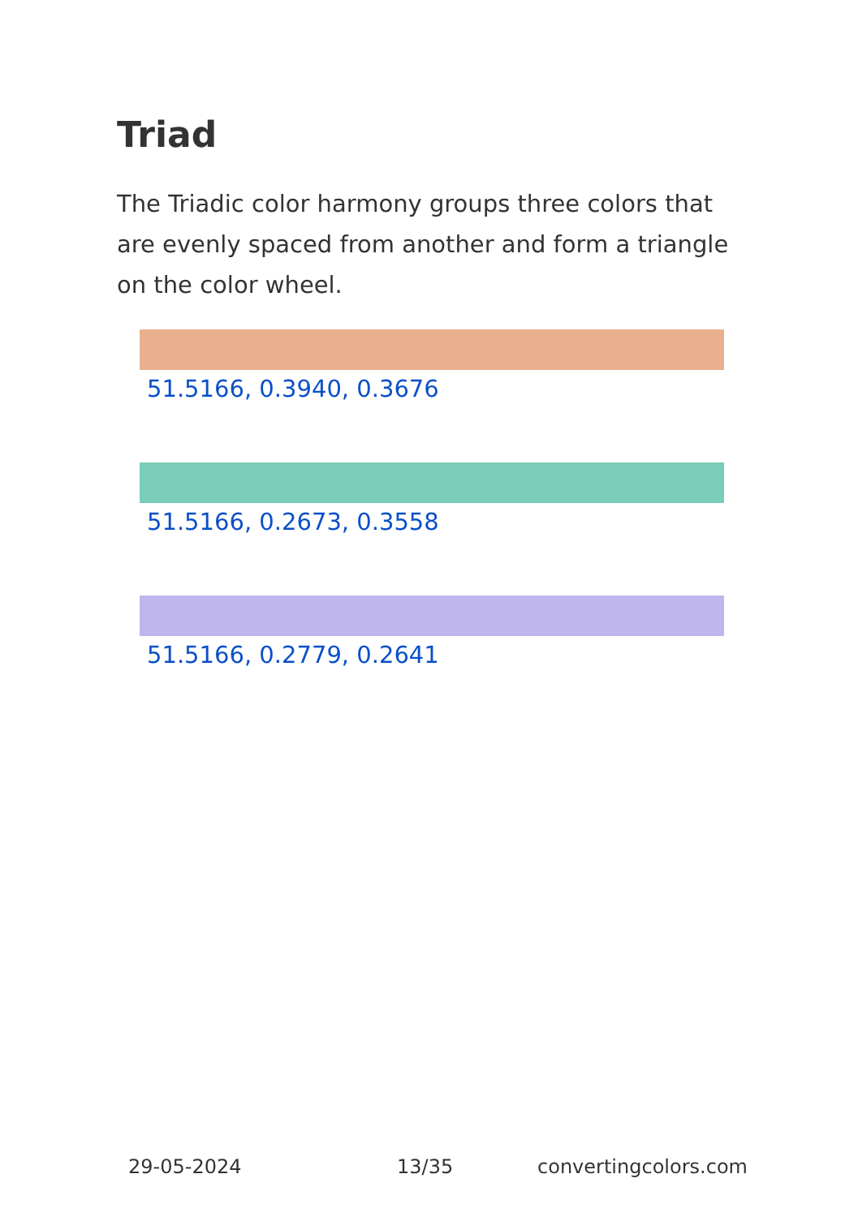Triad
The Triadic color harmony groups three colors that are evenly spaced from another and form a triangle on the color wheel.
51.5166, 0.3940, 0.3676
51.5166, 0.2673, 0.3558
51.5166, 0.2779, 0.2641
29-05-2024 13/35 convertingcolors.com